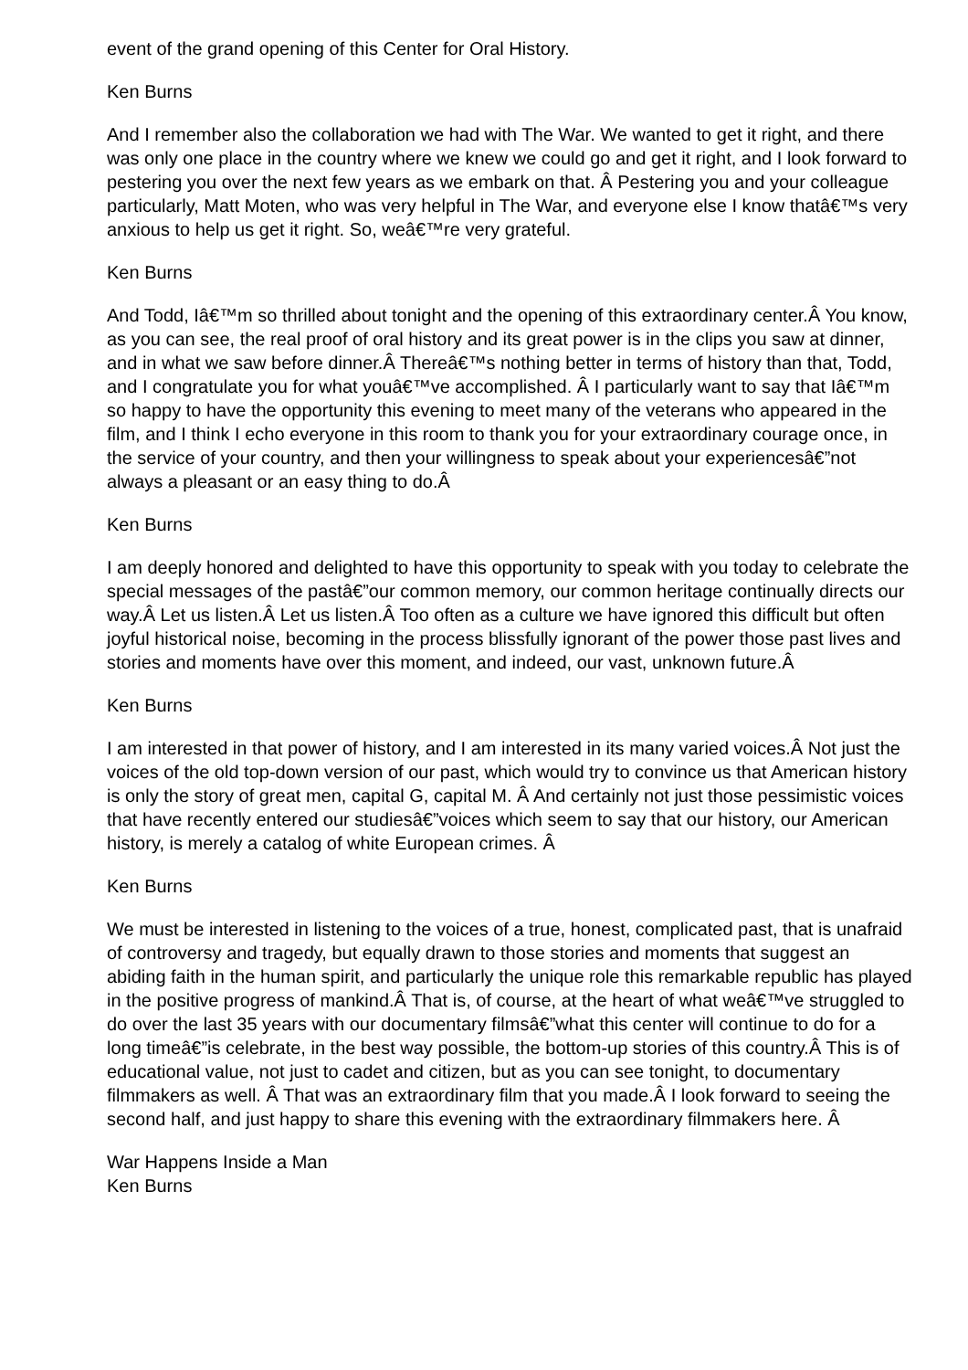event of the grand opening of this Center for Oral History.
Ken Burns
And I remember also the collaboration we had with The War. We wanted to get it right, and there was only one place in the country where we knew we could go and get it right, and I look forward to pestering you over the next few years as we embark on that. Â Pestering you and your colleague particularly, Matt Moten, who was very helpful in The War, and everyone else I know thatâ€™s very anxious to help us get it right. So, weâ€™re very grateful.
Ken Burns
And Todd, Iâ€™m so thrilled about tonight and the opening of this extraordinary center.Â You know, as you can see, the real proof of oral history and its great power is in the clips you saw at dinner, and in what we saw before dinner.Â Thereâ€™s nothing better in terms of history than that, Todd, and I congratulate you for what youâ€™ve accomplished. Â I particularly want to say that Iâ€™m so happy to have the opportunity this evening to meet many of the veterans who appeared in the film, and I think I echo everyone in this room to thank you for your extraordinary courage once, in the service of your country, and then your willingness to speak about your experiencesâ€”not always a pleasant or an easy thing to do.Â
Ken Burns
I am deeply honored and delighted to have this opportunity to speak with you today to celebrate the special messages of the pastâ€”our common memory, our common heritage continually directs our way.Â Let us listen.Â Let us listen.Â Too often as a culture we have ignored this difficult but often joyful historical noise, becoming in the process blissfully ignorant of the power those past lives and stories and moments have over this moment, and indeed, our vast, unknown future.Â
Ken Burns
I am interested in that power of history, and I am interested in its many varied voices.Â Not just the voices of the old top-down version of our past, which would try to convince us that American history is only the story of great men, capital G, capital M. Â And certainly not just those pessimistic voices that have recently entered our studiesâ€”voices which seem to say that our history, our American history, is merely a catalog of white European crimes. Â
Ken Burns
We must be interested in listening to the voices of a true, honest, complicated past, that is unafraid of controversy and tragedy, but equally drawn to those stories and moments that suggest an abiding faith in the human spirit, and particularly the unique role this remarkable republic has played in the positive progress of mankind.Â That is, of course, at the heart of what weâ€™ve struggled to do over the last 35 years with our documentary filmsâ€”what this center will continue to do for a long timeâ€”is celebrate, in the best way possible, the bottom-up stories of this country.Â This is of educational value, not just to cadet and citizen, but as you can see tonight, to documentary filmmakers as well. Â That was an extraordinary film that you made.Â I look forward to seeing the second half, and just happy to share this evening with the extraordinary filmmakers here. Â
War Happens Inside a Man
Ken Burns